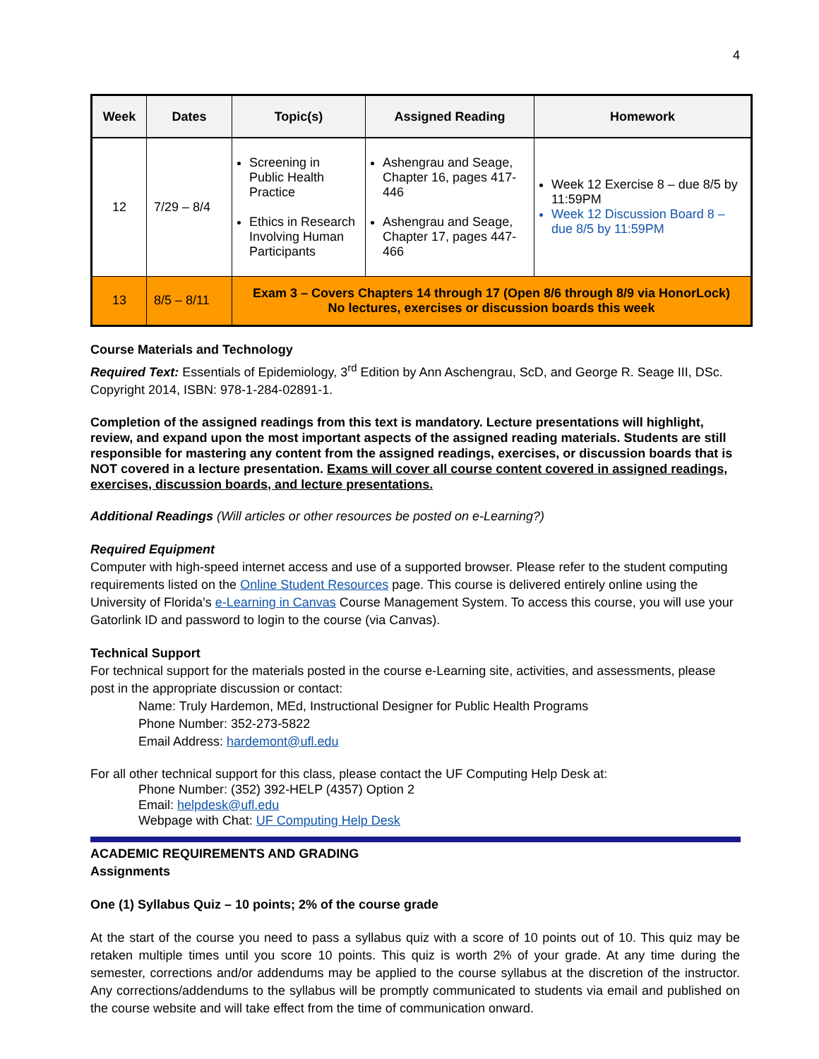4
| Week | Dates | Topic(s) | Assigned Reading | Homework |
| --- | --- | --- | --- | --- |
| 12 | 7/29 – 8/4 | Screening in Public Health Practice Ethics in Research Involving Human Participants | Ashengrau and Seage, Chapter 16, pages 417-446 Ashengrau and Seage, Chapter 17, pages 447-466 | Week 12 Exercise 8 – due 8/5 by 11:59PM Week 12 Discussion Board 8 – due 8/5 by 11:59PM |
| 13 | 8/5 – 8/11 | Exam 3 – Covers Chapters 14 through 17 (Open 8/6 through 8/9 via HonorLock) No lectures, exercises or discussion boards this week | | |
Course Materials and Technology
Required Text: Essentials of Epidemiology, 3<sup>rd</sup> Edition by Ann Aschengrau, ScD, and George R. Seage III, DSc. Copyright 2014, ISBN: 978-1-284-02891-1.
Completion of the assigned readings from this text is mandatory. Lecture presentations will highlight, review, and expand upon the most important aspects of the assigned reading materials. Students are still responsible for mastering any content from the assigned readings, exercises, or discussion boards that is NOT covered in a lecture presentation. Exams will cover all course content covered in assigned readings, exercises, discussion boards, and lecture presentations.
Additional Readings (Will articles or other resources be posted on e-Learning?)
Required Equipment
Computer with high-speed internet access and use of a supported browser. Please refer to the student computing requirements listed on the Online Student Resources page. This course is delivered entirely online using the University of Florida’s e-Learning in Canvas Course Management System. To access this course, you will use your Gatorlink ID and password to login to the course (via Canvas).
Technical Support
For technical support for the materials posted in the course e-Learning site, activities, and assessments, please post in the appropriate discussion or contact:
Name: Truly Hardemon, MEd, Instructional Designer for Public Health Programs
Phone Number: 352-273-5822
Email Address: hardemont@ufl.edu
For all other technical support for this class, please contact the UF Computing Help Desk at:
Phone Number: (352) 392-HELP (4357) Option 2
Email: helpdesk@ufl.edu
Webpage with Chat: UF Computing Help Desk
ACADEMIC REQUIREMENTS AND GRADING
Assignments
One (1) Syllabus Quiz – 10 points; 2% of the course grade
At the start of the course you need to pass a syllabus quiz with a score of 10 points out of 10. This quiz may be retaken multiple times until you score 10 points. This quiz is worth 2% of your grade. At any time during the semester, corrections and/or addendums may be applied to the course syllabus at the discretion of the instructor. Any corrections/addendums to the syllabus will be promptly communicated to students via email and published on the course website and will take effect from the time of communication onward.